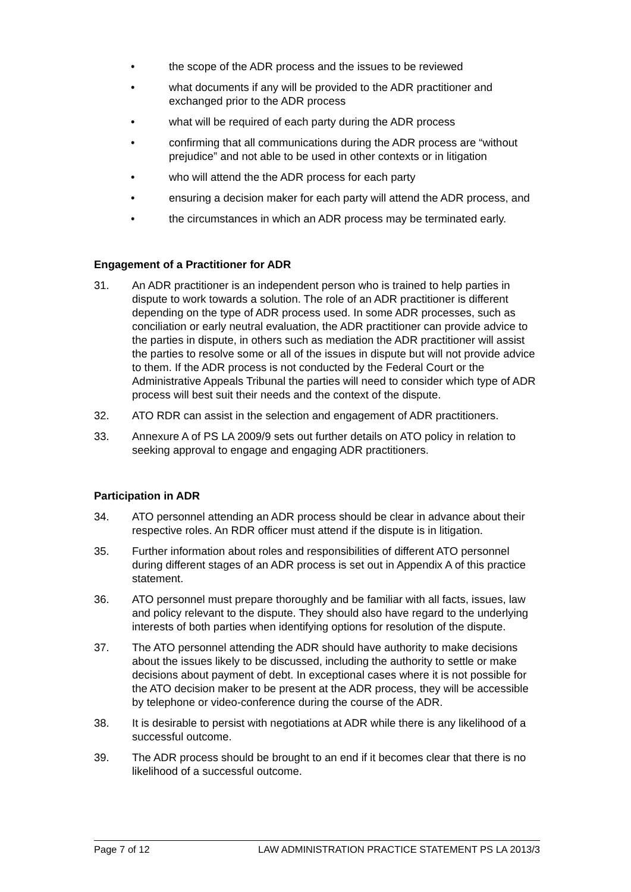• the scope of the ADR process and the issues to be reviewed
• what documents if any will be provided to the ADR practitioner and exchanged prior to the ADR process
• what will be required of each party during the ADR process
• confirming that all communications during the ADR process are “without prejudice” and not able to be used in other contexts or in litigation
• who will attend the the ADR process for each party
• ensuring a decision maker for each party will attend the ADR process, and
• the circumstances in which an ADR process may be terminated early.
Engagement of a Practitioner for ADR
31. An ADR practitioner is an independent person who is trained to help parties in dispute to work towards a solution. The role of an ADR practitioner is different depending on the type of ADR process used. In some ADR processes, such as conciliation or early neutral evaluation, the ADR practitioner can provide advice to the parties in dispute, in others such as mediation the ADR practitioner will assist the parties to resolve some or all of the issues in dispute but will not provide advice to them. If the ADR process is not conducted by the Federal Court or the Administrative Appeals Tribunal the parties will need to consider which type of ADR process will best suit their needs and the context of the dispute.
32. ATO RDR can assist in the selection and engagement of ADR practitioners.
33. Annexure A of PS LA 2009/9 sets out further details on ATO policy in relation to seeking approval to engage and engaging ADR practitioners.
Participation in ADR
34. ATO personnel attending an ADR process should be clear in advance about their respective roles. An RDR officer must attend if the dispute is in litigation.
35. Further information about roles and responsibilities of different ATO personnel during different stages of an ADR process is set out in Appendix A of this practice statement.
36. ATO personnel must prepare thoroughly and be familiar with all facts, issues, law and policy relevant to the dispute. They should also have regard to the underlying interests of both parties when identifying options for resolution of the dispute.
37. The ATO personnel attending the ADR should have authority to make decisions about the issues likely to be discussed, including the authority to settle or make decisions about payment of debt. In exceptional cases where it is not possible for the ATO decision maker to be present at the ADR process, they will be accessible by telephone or video-conference during the course of the ADR.
38. It is desirable to persist with negotiations at ADR while there is any likelihood of a successful outcome.
39. The ADR process should be brought to an end if it becomes clear that there is no likelihood of a successful outcome.
Page 7 of 12 LAW ADMINISTRATION PRACTICE STATEMENT PS LA 2013/3